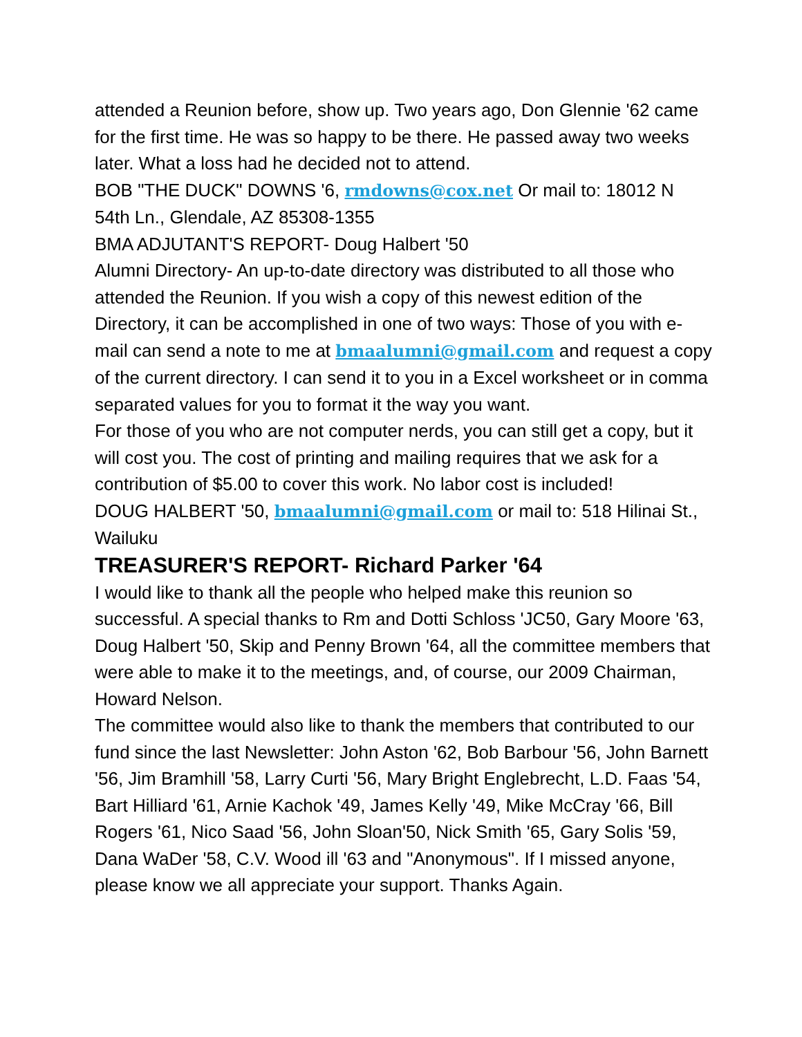attended a Reunion before, show up. Two years ago, Don Glennie '62 came for the first time. He was so happy to be there. He passed away two weeks later. What a loss had he decided not to attend.
BOB "THE DUCK" DOWNS '6, rmdowns@cox.net Or mail to: 18012 N 54th Ln., Glendale, AZ 85308-1355
BMA ADJUTANT'S REPORT- Doug Halbert '50
Alumni Directory- An up-to-date directory was distributed to all those who attended the Reunion. If you wish a copy of this newest edition of the Directory, it can be accomplished in one of two ways: Those of you with e-mail can send a note to me at bmaalumni@gmail.com and request a copy of the current directory. I can send it to you in a Excel worksheet or in comma separated values for you to format it the way you want.
For those of you who are not computer nerds, you can still get a copy, but it will cost you. The cost of printing and mailing requires that we ask for a contribution of $5.00 to cover this work. No labor cost is included!
DOUG HALBERT '50, bmaalumni@gmail.com or mail to: 518 Hilinai St., Wailuku
TREASURER'S REPORT- Richard Parker '64
I would like to thank all the people who helped make this reunion so successful. A special thanks to Rm and Dotti Schloss 'JC50, Gary Moore '63, Doug Halbert '50, Skip and Penny Brown '64, all the committee members that were able to make it to the meetings, and, of course, our 2009 Chairman, Howard Nelson.
The committee would also like to thank the members that contributed to our fund since the last Newsletter: John Aston '62, Bob Barbour '56, John Barnett '56, Jim Bramhill '58, Larry Curti '56, Mary Bright Englebrecht, L.D. Faas '54, Bart Hilliard '61, Arnie Kachok '49, James Kelly '49, Mike McCray '66, Bill Rogers '61, Nico Saad '56, John Sloan'50, Nick Smith '65, Gary Solis '59, Dana WaDer '58, C.V. Wood ill '63 and "Anonymous". If I missed anyone, please know we all appreciate your support. Thanks Again.